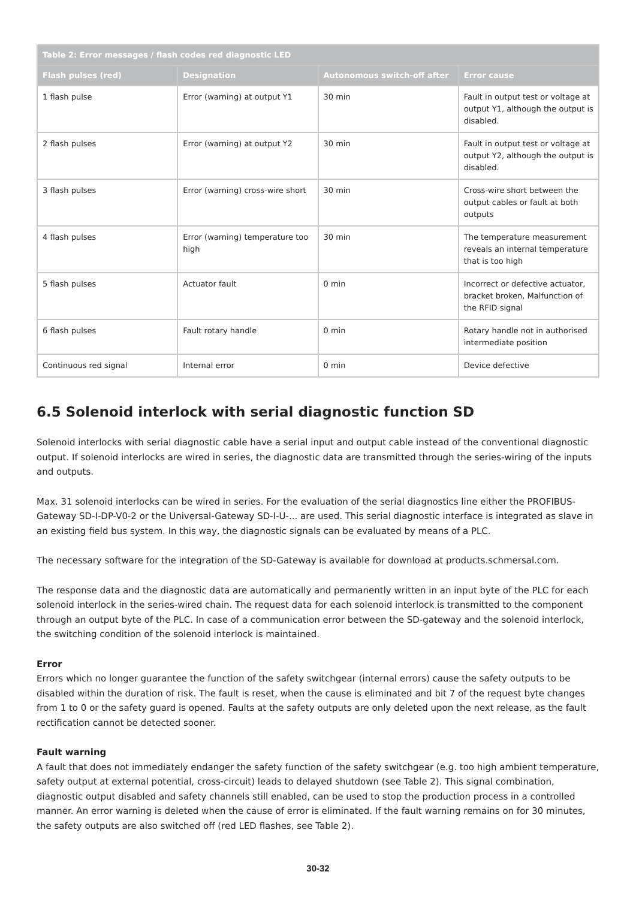| Table 2: Error messages / flash codes red diagnostic LED | | | |
| --- | --- | --- | --- |
| Flash pulses (red) | Designation | Autonomous switch-off after | Error cause |
| 1 flash pulse | Error (warning) at output Y1 | 30 min | Fault in output test or voltage at output Y1, although the output is disabled. |
| 2 flash pulses | Error (warning) at output Y2 | 30 min | Fault in output test or voltage at output Y2, although the output is disabled. |
| 3 flash pulses | Error (warning) cross-wire short | 30 min | Cross-wire short between the output cables or fault at both outputs |
| 4 flash pulses | Error (warning) temperature too high | 30 min | The temperature measurement reveals an internal temperature that is too high |
| 5 flash pulses | Actuator fault | 0 min | Incorrect or defective actuator, bracket broken, Malfunction of the RFID signal |
| 6 flash pulses | Fault rotary handle | 0 min | Rotary handle not in authorised intermediate position |
| Continuous red signal | Internal error | 0 min | Device defective |
6.5 Solenoid interlock with serial diagnostic function SD
Solenoid interlocks with serial diagnostic cable have a serial input and output cable instead of the conventional diagnostic output. If solenoid interlocks are wired in series, the diagnostic data are transmitted through the series-wiring of the inputs and outputs.
Max. 31 solenoid interlocks can be wired in series. For the evaluation of the serial diagnostics line either the PROFIBUS-Gateway SD-I-DP-V0-2 or the Universal-Gateway SD-I-U-... are used. This serial diagnostic interface is integrated as slave in an existing field bus system. In this way, the diagnostic signals can be evaluated by means of a PLC.
The necessary software for the integration of the SD-Gateway is available for download at products.schmersal.com.
The response data and the diagnostic data are automatically and permanently written in an input byte of the PLC for each solenoid interlock in the series-wired chain. The request data for each solenoid interlock is transmitted to the component through an output byte of the PLC. In case of a communication error between the SD-gateway and the solenoid interlock, the switching condition of the solenoid interlock is maintained.
Error
Errors which no longer guarantee the function of the safety switchgear (internal errors) cause the safety outputs to be disabled within the duration of risk. The fault is reset, when the cause is eliminated and bit 7 of the request byte changes from 1 to 0 or the safety guard is opened. Faults at the safety outputs are only deleted upon the next release, as the fault rectification cannot be detected sooner.
Fault warning
A fault that does not immediately endanger the safety function of the safety switchgear (e.g. too high ambient temperature, safety output at external potential, cross-circuit) leads to delayed shutdown (see Table 2). This signal combination, diagnostic output disabled and safety channels still enabled, can be used to stop the production process in a controlled manner. An error warning is deleted when the cause of error is eliminated. If the fault warning remains on for 30 minutes, the safety outputs are also switched off (red LED flashes, see Table 2).
30-32